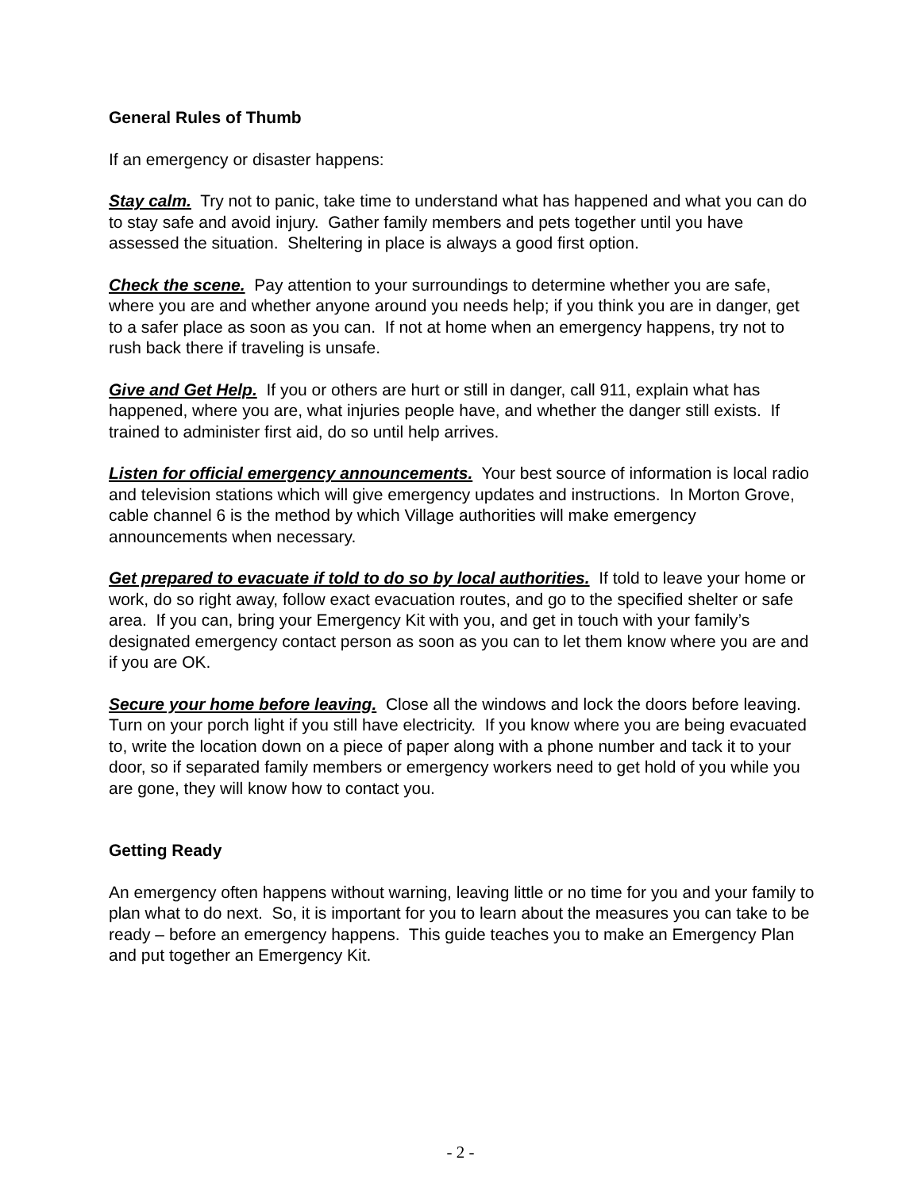General Rules of Thumb
If an emergency or disaster happens:
Stay calm. Try not to panic, take time to understand what has happened and what you can do to stay safe and avoid injury. Gather family members and pets together until you have assessed the situation. Sheltering in place is always a good first option.
Check the scene. Pay attention to your surroundings to determine whether you are safe, where you are and whether anyone around you needs help; if you think you are in danger, get to a safer place as soon as you can. If not at home when an emergency happens, try not to rush back there if traveling is unsafe.
Give and Get Help. If you or others are hurt or still in danger, call 911, explain what has happened, where you are, what injuries people have, and whether the danger still exists. If trained to administer first aid, do so until help arrives.
Listen for official emergency announcements. Your best source of information is local radio and television stations which will give emergency updates and instructions. In Morton Grove, cable channel 6 is the method by which Village authorities will make emergency announcements when necessary.
Get prepared to evacuate if told to do so by local authorities. If told to leave your home or work, do so right away, follow exact evacuation routes, and go to the specified shelter or safe area. If you can, bring your Emergency Kit with you, and get in touch with your family’s designated emergency contact person as soon as you can to let them know where you are and if you are OK.
Secure your home before leaving. Close all the windows and lock the doors before leaving. Turn on your porch light if you still have electricity. If you know where you are being evacuated to, write the location down on a piece of paper along with a phone number and tack it to your door, so if separated family members or emergency workers need to get hold of you while you are gone, they will know how to contact you.
Getting Ready
An emergency often happens without warning, leaving little or no time for you and your family to plan what to do next. So, it is important for you to learn about the measures you can take to be ready – before an emergency happens. This guide teaches you to make an Emergency Plan and put together an Emergency Kit.
- 2 -